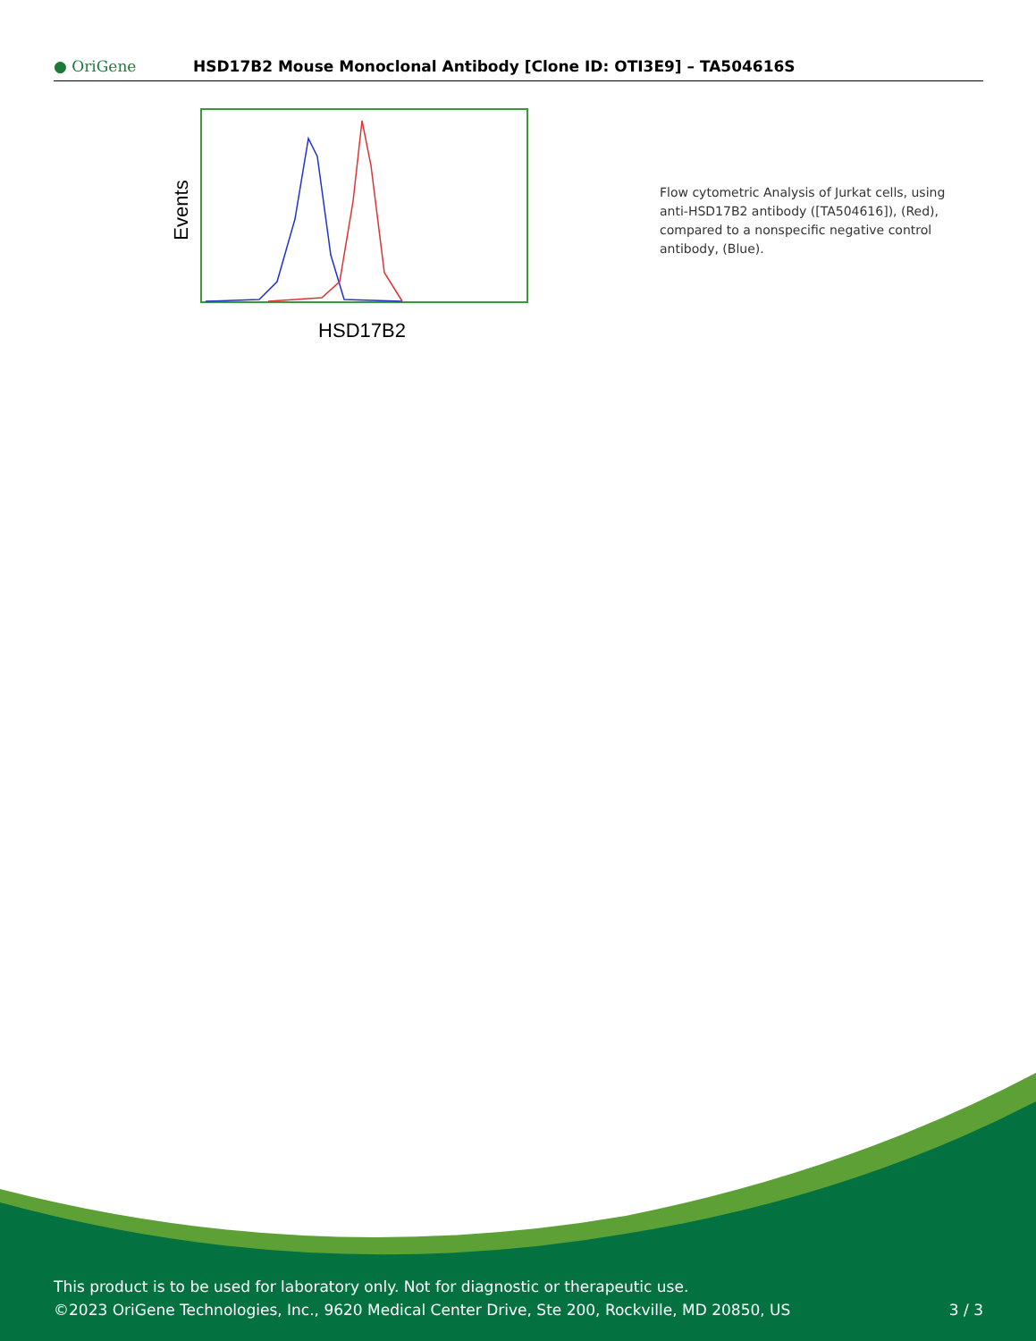● OriGene
HSD17B2 Mouse Monoclonal Antibody [Clone ID: OTI3E9] – TA504616S
Events
HSD17B2
Flow cytometric Analysis of Jurkat cells, using anti-HSD17B2 antibody ([TA504616]), (Red), compared to a nonspecific negative control antibody, (Blue).
This product is to be used for laboratory only. Not for diagnostic or therapeutic use.
©2023 OriGene Technologies, Inc., 9620 Medical Center Drive, Ste 200, Rockville, MD 20850, US
3 / 3